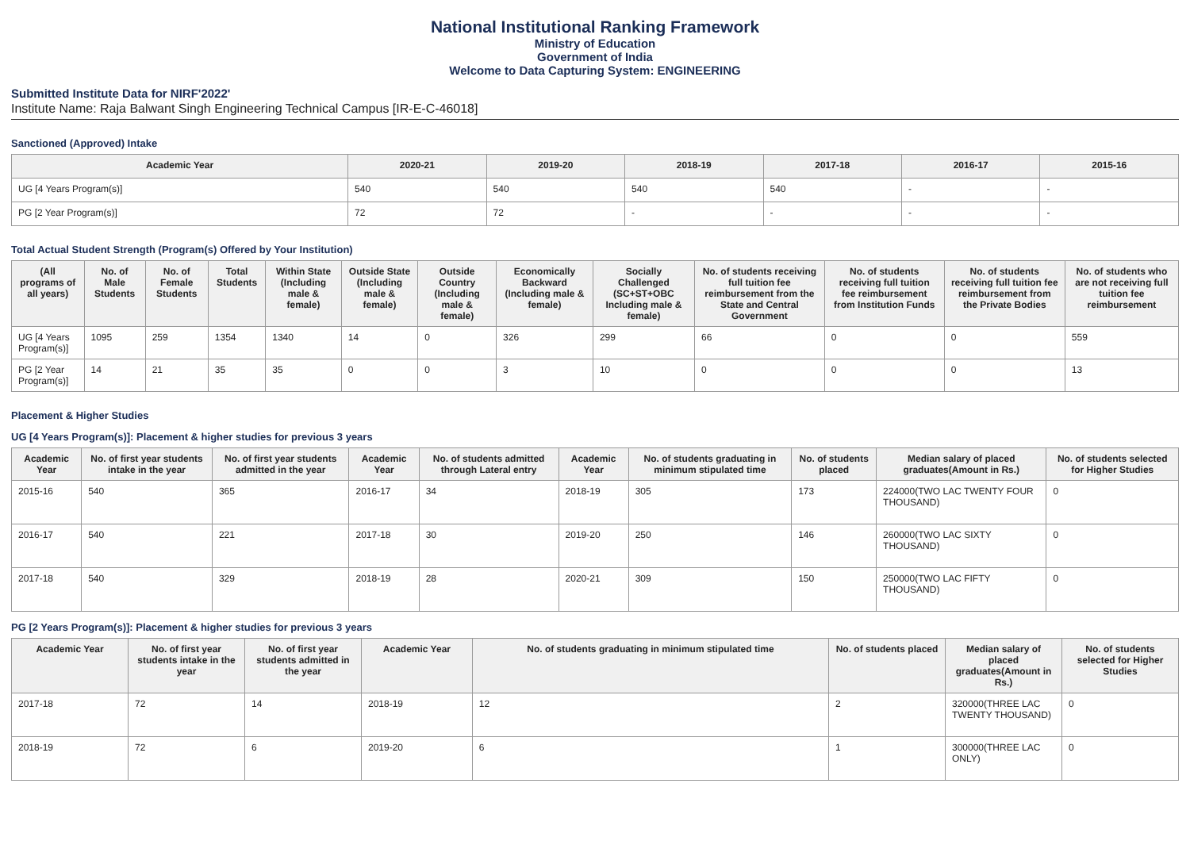National Institutional Ranking Framework
Ministry of Education
Government of India
Welcome to Data Capturing System: ENGINEERING
Submitted Institute Data for NIRF'2022'
Institute Name: Raja Balwant Singh Engineering Technical Campus [IR-E-C-46018]
Sanctioned (Approved) Intake
| Academic Year | 2020-21 | 2019-20 | 2018-19 | 2017-18 | 2016-17 | 2015-16 |
| --- | --- | --- | --- | --- | --- | --- |
| UG [4 Years Program(s)] | 540 | 540 | 540 | 540 | - | - |
| PG [2 Year Program(s)] | 72 | 72 | - | - | - | - |
Total Actual Student Strength (Program(s) Offered by Your Institution)
| (All programs of all years) | No. of Male Students | No. of Female Students | Total Students | Within State (Including male & female) | Outside State (Including male & female) | Outside Country (Including male & female) | Economically Backward (Including male & female) | Socially Challenged (SC+ST+OBC Including male & female) | No. of students receiving full tuition fee reimbursement from the State and Central Government | No. of students receiving full tuition fee reimbursement from Institution Funds | No. of students receiving full tuition fee reimbursement from the Private Bodies | No. of students who are not receiving full tuition fee reimbursement |
| --- | --- | --- | --- | --- | --- | --- | --- | --- | --- | --- | --- | --- |
| UG [4 Years Program(s)] | 1095 | 259 | 1354 | 1340 | 14 | 0 | 326 | 299 | 66 | 0 | 0 | 559 |
| PG [2 Year Program(s)] | 14 | 21 | 35 | 35 | 0 | 0 | 3 | 10 | 0 | 0 | 0 | 13 |
Placement & Higher Studies
UG [4 Years Program(s)]: Placement & higher studies for previous 3 years
| Academic Year | No. of first year students intake in the year | No. of first year students admitted in the year | Academic Year | No. of students admitted through Lateral entry | Academic Year | No. of students graduating in minimum stipulated time | No. of students placed | Median salary of placed graduates(Amount in Rs.) | No. of students selected for Higher Studies |
| --- | --- | --- | --- | --- | --- | --- | --- | --- | --- |
| 2015-16 | 540 | 365 | 2016-17 | 34 | 2018-19 | 305 | 173 | 224000(TWO LAC TWENTY FOUR THOUSAND) | 0 |
| 2016-17 | 540 | 221 | 2017-18 | 30 | 2019-20 | 250 | 146 | 260000(TWO LAC SIXTY THOUSAND) | 0 |
| 2017-18 | 540 | 329 | 2018-19 | 28 | 2020-21 | 309 | 150 | 250000(TWO LAC FIFTY THOUSAND) | 0 |
PG [2 Years Program(s)]: Placement & higher studies for previous 3 years
| Academic Year | No. of first year students intake in the year | No. of first year students admitted in the year | Academic Year | No. of students graduating in minimum stipulated time | No. of students placed | Median salary of placed graduates(Amount in Rs.) | No. of students selected for Higher Studies |
| --- | --- | --- | --- | --- | --- | --- | --- |
| 2017-18 | 72 | 14 | 2018-19 | 12 | 2 | 320000(THREE LAC TWENTY THOUSAND) | 0 |
| 2018-19 | 72 | 6 | 2019-20 | 6 | 1 | 300000(THREE LAC ONLY) | 0 |